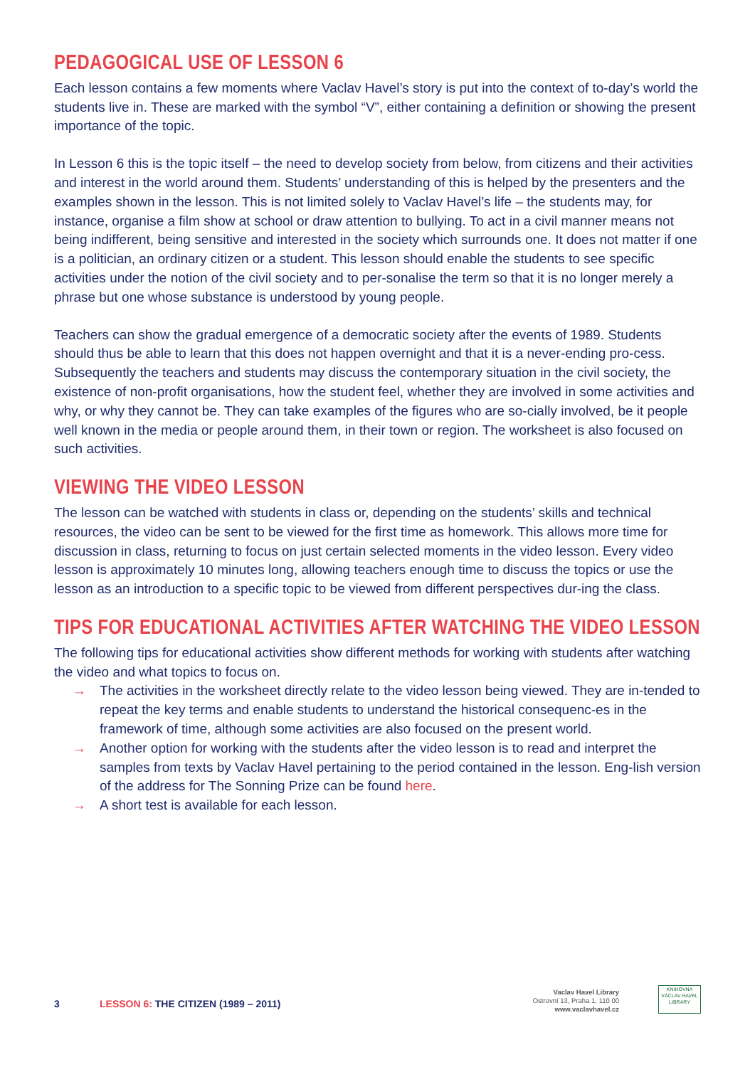PEDAGOGICAL USE OF LESSON 6
Each lesson contains a few moments where Vaclav Havel’s story is put into the context of to-day’s world the students live in. These are marked with the symbol “V”, either containing a definition or showing the present importance of the topic.
In Lesson 6 this is the topic itself – the need to develop society from below, from citizens and their activities and interest in the world around them. Students’ understanding of this is helped by the presenters and the examples shown in the lesson. This is not limited solely to Vaclav Havel’s life – the students may, for instance, organise a film show at school or draw attention to bullying. To act in a civil manner means not being indifferent, being sensitive and interested in the society which surrounds one. It does not matter if one is a politician, an ordinary citizen or a student. This lesson should enable the students to see specific activities under the notion of the civil society and to per-sonalise the term so that it is no longer merely a phrase but one whose substance is understood by young people.
Teachers can show the gradual emergence of a democratic society after the events of 1989. Students should thus be able to learn that this does not happen overnight and that it is a never-ending pro-cess. Subsequently the teachers and students may discuss the contemporary situation in the civil society, the existence of non-profit organisations, how the student feel, whether they are involved in some activities and why, or why they cannot be. They can take examples of the figures who are so-cially involved, be it people well known in the media or people around them, in their town or region. The worksheet is also focused on such activities.
VIEWING THE VIDEO LESSON
The lesson can be watched with students in class or, depending on the students’ skills and technical resources, the video can be sent to be viewed for the first time as homework. This allows more time for discussion in class, returning to focus on just certain selected moments in the video lesson. Every video lesson is approximately 10 minutes long, allowing teachers enough time to discuss the topics or use the lesson as an introduction to a specific topic to be viewed from different perspectives dur-ing the class.
TIPS FOR EDUCATIONAL ACTIVITIES AFTER WATCHING THE VIDEO LESSON
The following tips for educational activities show different methods for working with students after watching the video and what topics to focus on.
→ The activities in the worksheet directly relate to the video lesson being viewed. They are in-tended to repeat the key terms and enable students to understand the historical consequenc-es in the framework of time, although some activities are also focused on the present world.
→ Another option for working with the students after the video lesson is to read and interpret the samples from texts by Vaclav Havel pertaining to the period contained in the lesson. Eng-lish version of the address for The Sonning Prize can be found here.
→ A short test is available for each lesson.
3
LESSON 6: THE CITIZEN (1989 – 2011)
Vaclav Havel Library
Ostrovní 13, Praha 1, 110 00
www.vaclavhavel.cz
KNIHOVNA
VÁCLAV HAVEL
LIBRARY